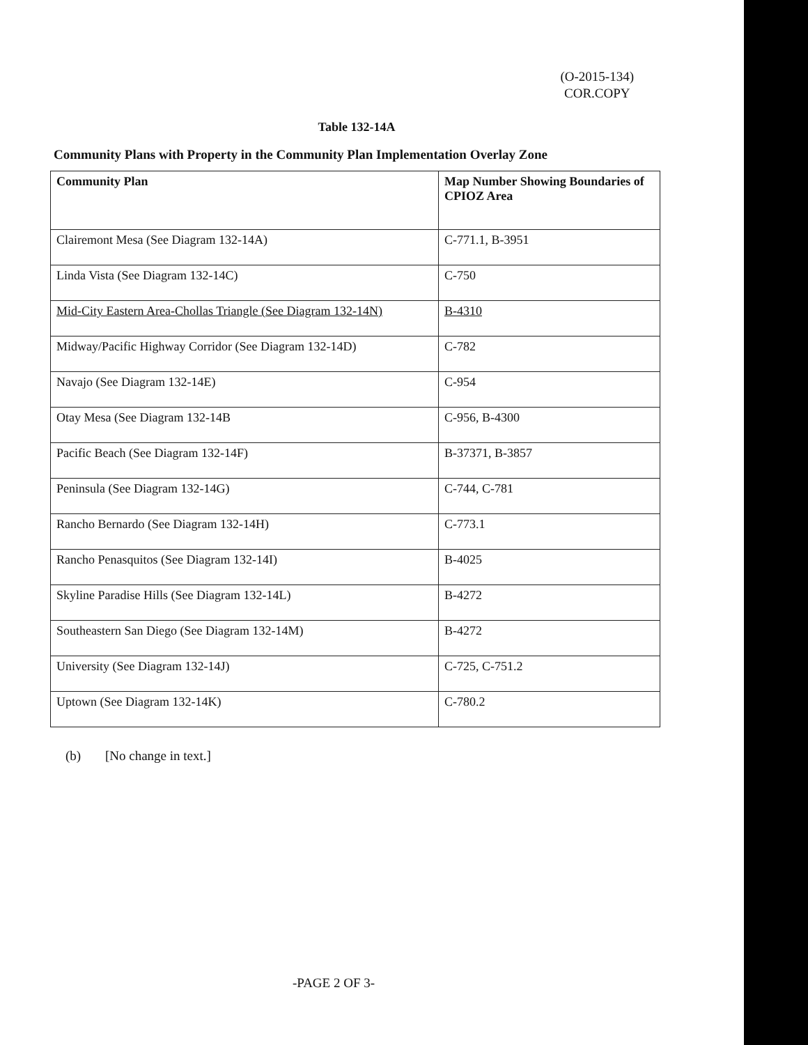(O-2015-134)
COR.COPY
Table 132-14A
Community Plans with Property in the Community Plan Implementation Overlay Zone
| Community Plan | Map Number Showing Boundaries of CPIOZ Area |
| --- | --- |
| Clairemont Mesa (See Diagram 132-14A) | C-771.1, B-3951 |
| Linda Vista (See Diagram 132-14C) | C-750 |
| Mid-City Eastern Area-Chollas Triangle (See Diagram 132-14N) | B-4310 |
| Midway/Pacific Highway Corridor (See Diagram 132-14D) | C-782 |
| Navajo (See Diagram 132-14E) | C-954 |
| Otay Mesa (See Diagram 132-14B | C-956, B-4300 |
| Pacific Beach (See Diagram 132-14F) | B-37371, B-3857 |
| Peninsula (See Diagram 132-14G) | C-744, C-781 |
| Rancho Bernardo (See Diagram 132-14H) | C-773.1 |
| Rancho Penasquitos (See Diagram 132-14I) | B-4025 |
| Skyline Paradise Hills (See Diagram 132-14L) | B-4272 |
| Southeastern San Diego (See Diagram 132-14M) | B-4272 |
| University (See Diagram 132-14J) | C-725, C-751.2 |
| Uptown (See Diagram 132-14K) | C-780.2 |
(b) [No change in text.]
-PAGE 2 OF 3-